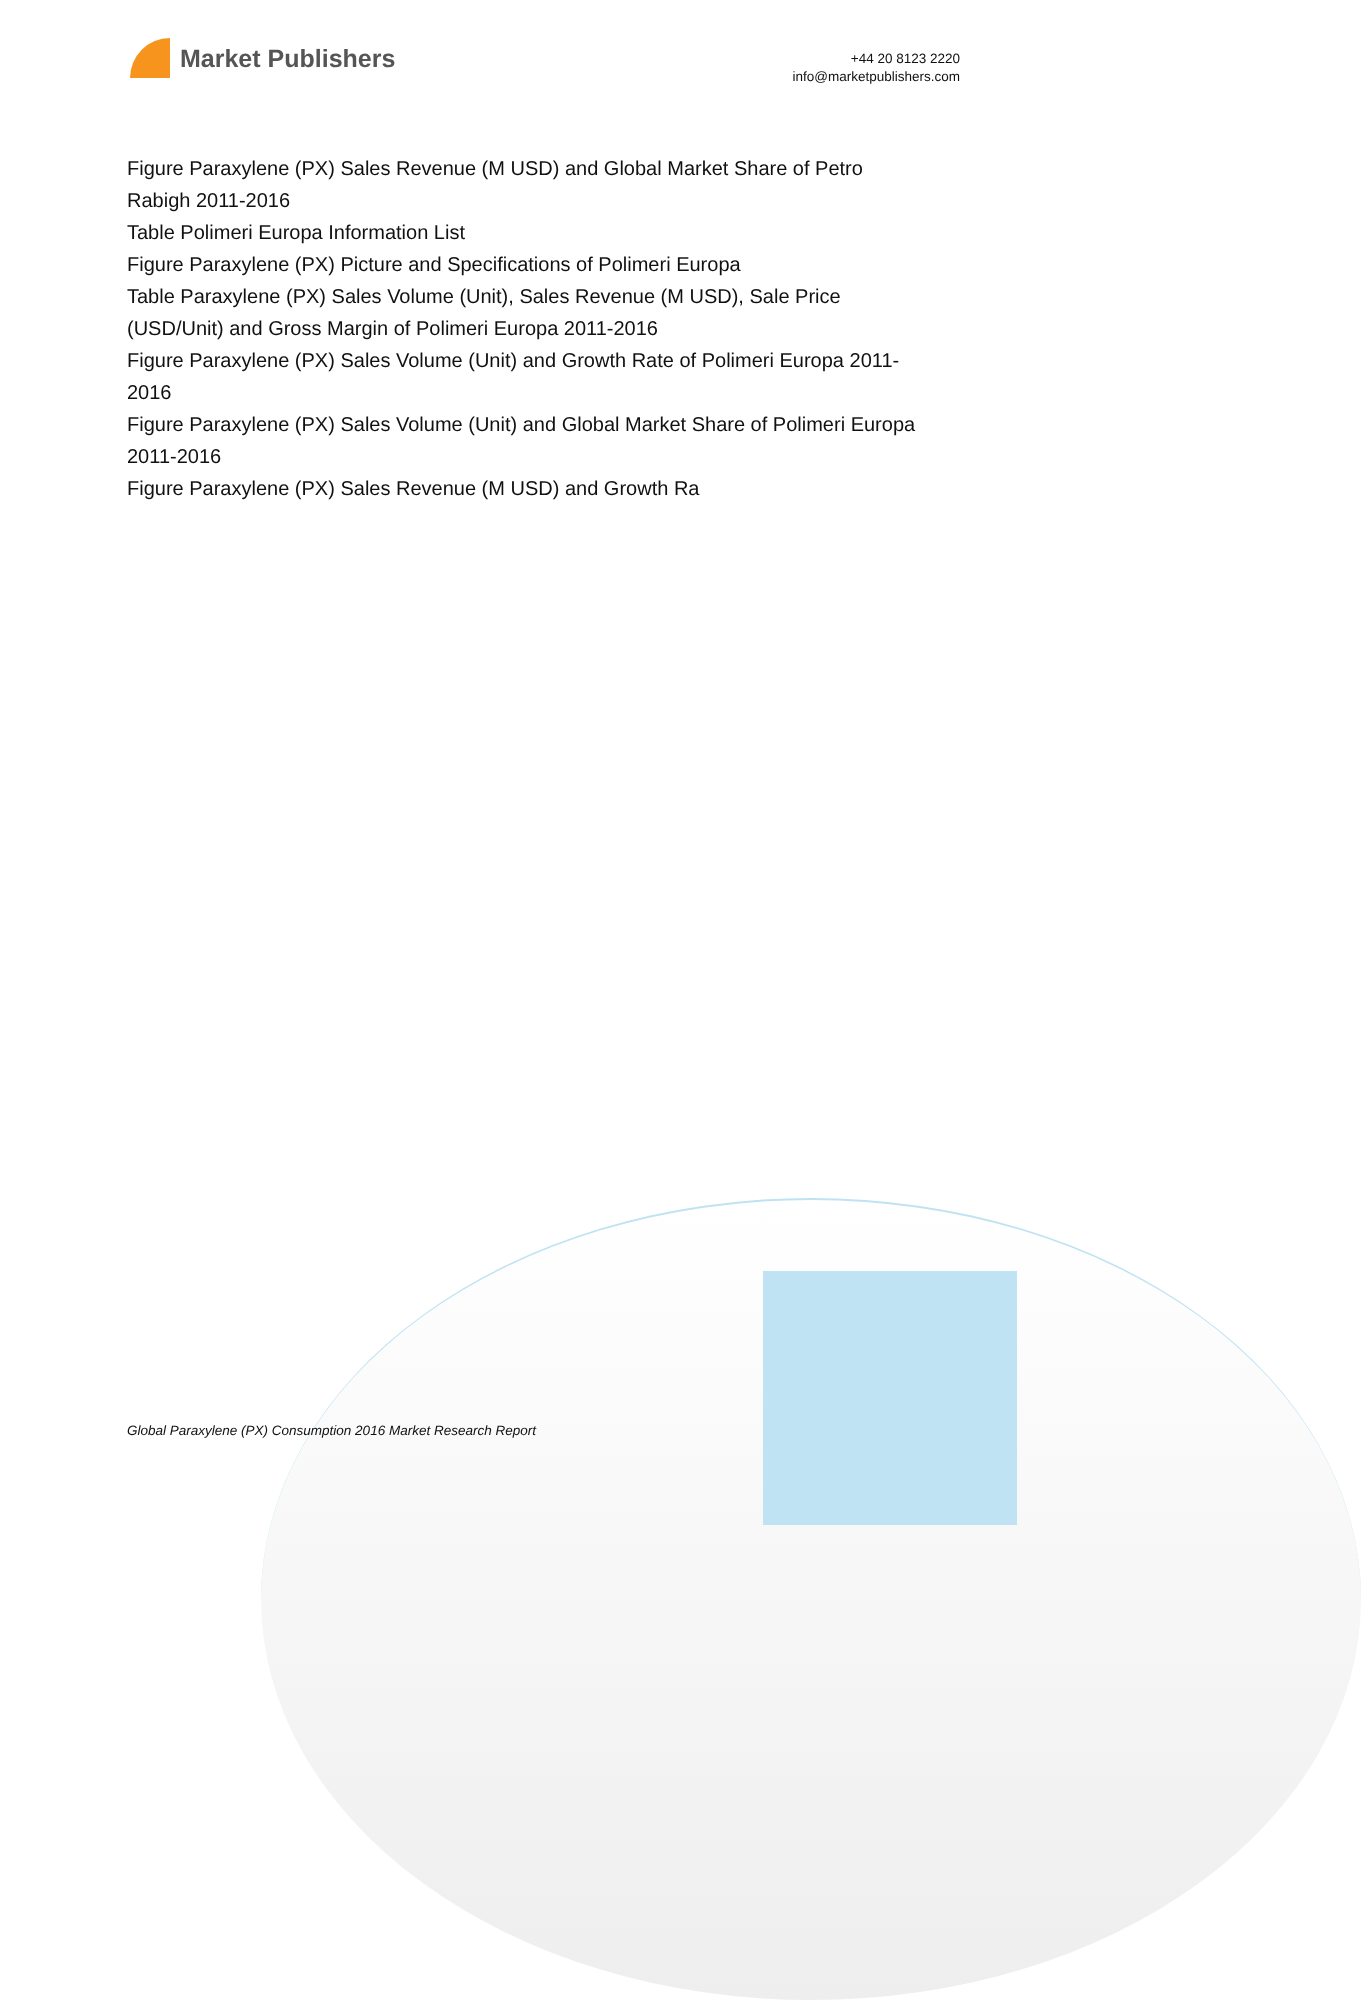Market Publishers
+44 20 8123 2220
info@marketpublishers.com
Figure Paraxylene (PX) Sales Revenue (M USD) and Global Market Share of Petro Rabigh 2011-2016
Table Polimeri Europa Information List
Figure Paraxylene (PX) Picture and Specifications of Polimeri Europa
Table Paraxylene (PX) Sales Volume (Unit), Sales Revenue (M USD), Sale Price (USD/Unit) and Gross Margin of Polimeri Europa 2011-2016
Figure Paraxylene (PX) Sales Volume (Unit) and Growth Rate of Polimeri Europa 2011-2016
Figure Paraxylene (PX) Sales Volume (Unit) and Global Market Share of Polimeri Europa 2011-2016
Figure Paraxylene (PX) Sales Revenue (M USD) and Growth Ra
Global Paraxylene (PX) Consumption 2016 Market Research Report